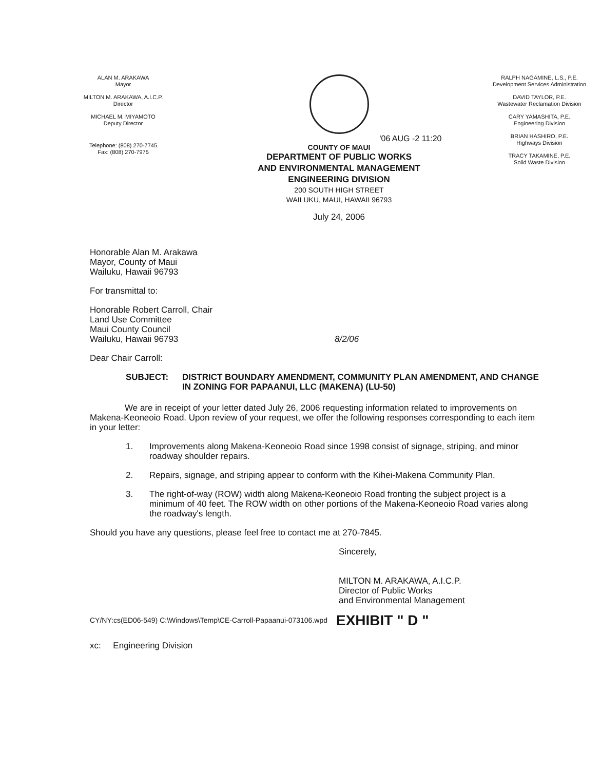ALAN M. ARAKAWA
Mayor
MILTON M. ARAKAWA, A.I.C.P.
Director
MICHAEL M. MIYAMOTO
Deputy Director
Telephone: (808) 270-7745
Fax: (808) 270-7975
'06 AUG -2 11:20
COUNTY OF MAUI
DEPARTMENT OF PUBLIC WORKS
AND ENVIRONMENTAL MANAGEMENT
ENGINEERING DIVISION
200 SOUTH HIGH STREET
WAILUKU, MAUI, HAWAII 96793
July 24, 2006
RALPH NAGAMINE, L.S., P.E.
Development Services Administration
DAVID TAYLOR, P.E.
Wastewater Reclamation Division
CARY YAMASHITA, P.E.
Engineering Division
BRIAN HASHIRO, P.E.
Highways Division
TRACY TAKAMINE, P.E.
Solid Waste Division
Honorable Alan M. Arakawa
Mayor, County of Maui
Wailuku, Hawaii 96793
For transmittal to:
Honorable Robert Carroll, Chair
Land Use Committee
Maui County Council
Wailuku, Hawaii 96793 8/2/06
Dear Chair Carroll:
SUBJECT: DISTRICT BOUNDARY AMENDMENT, COMMUNITY PLAN AMENDMENT, AND CHANGE IN ZONING FOR PAPAANUI, LLC (MAKENA) (LU-50)
We are in receipt of your letter dated July 26, 2006 requesting information related to improvements on Makena-Keoneoio Road. Upon review of your request, we offer the following responses corresponding to each item in your letter:
1. Improvements along Makena-Keoneoio Road since 1998 consist of signage, striping, and minor roadway shoulder repairs.
2. Repairs, signage, and striping appear to conform with the Kihei-Makena Community Plan.
3. The right-of-way (ROW) width along Makena-Keoneoio Road fronting the subject project is a minimum of 40 feet. The ROW width on other portions of the Makena-Keoneoio Road varies along the roadway's length.
Should you have any questions, please feel free to contact me at 270-7845.
Sincerely,
MILTON M. ARAKAWA, A.I.C.P.
Director of Public Works
and Environmental Management
CY/NY:cs(ED06-549) C:\Windows\Temp\CE-Carroll-Papaanui-073106.wpd EXHIBIT " D "
xc: Engineering Division